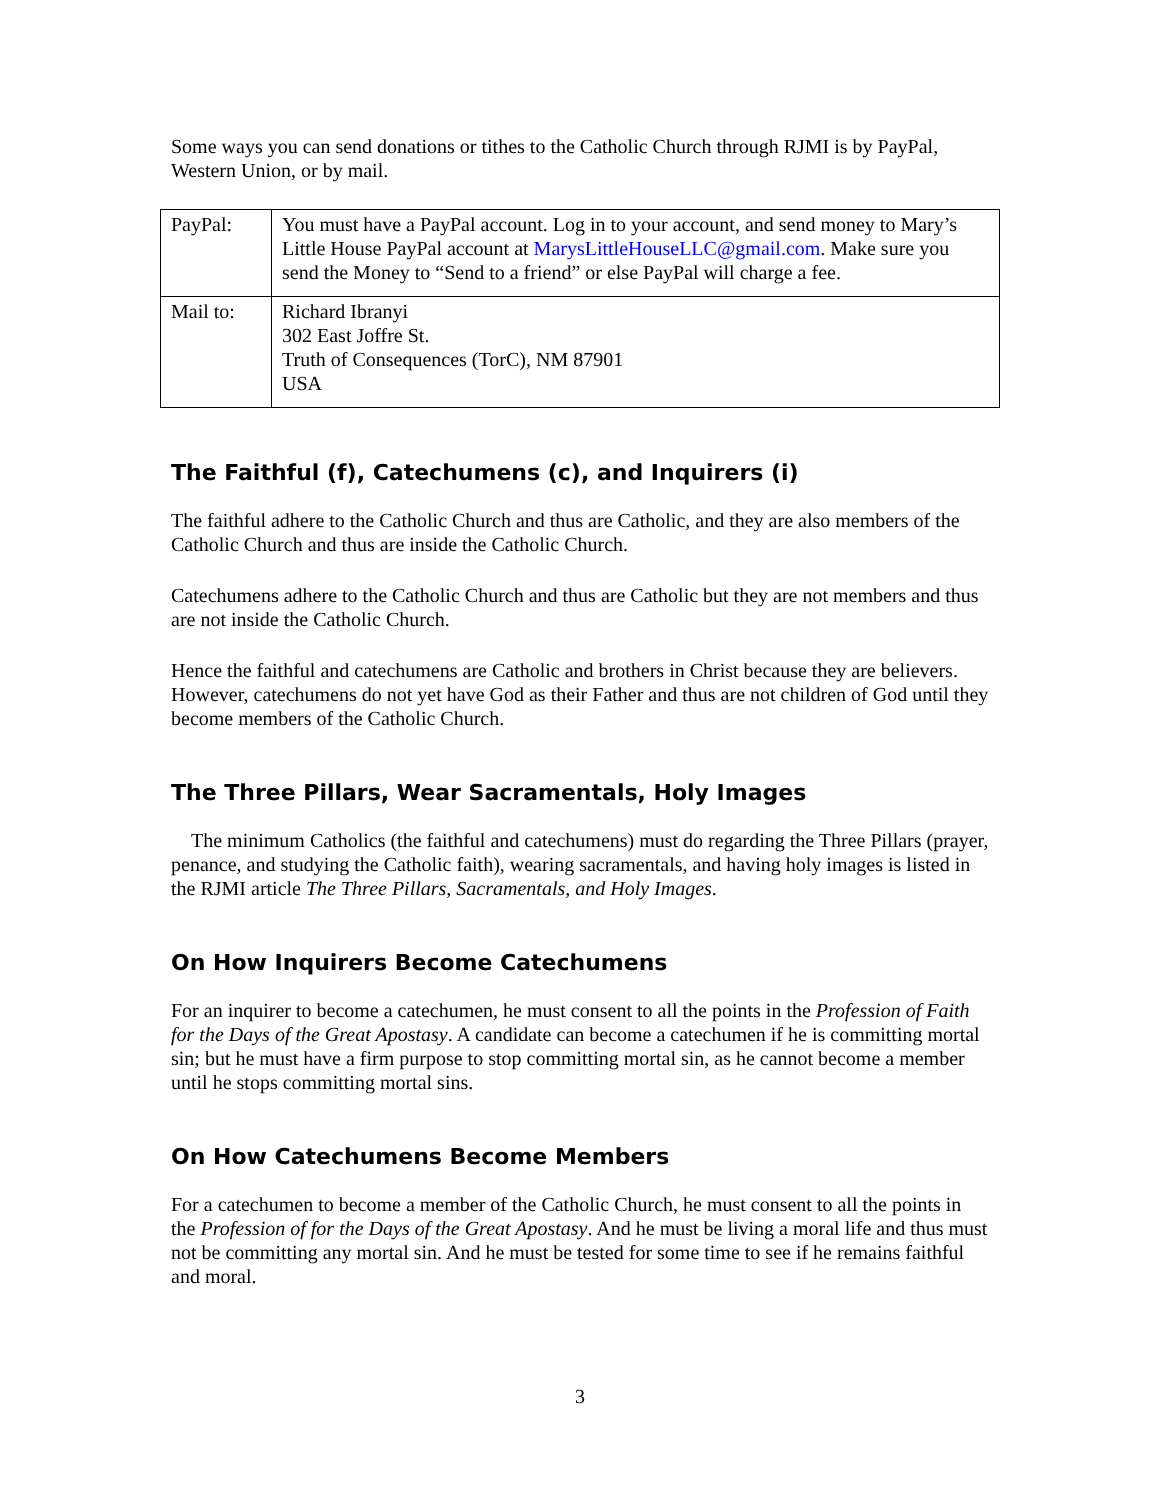Some ways you can send donations or tithes to the Catholic Church through RJMI is by PayPal, Western Union, or by mail.
| PayPal: | You must have a PayPal account. Log in to your account, and send money to Mary’s Little House PayPal account at MarysLittleHouseLLC@gmail.com . Make sure you send the Money to “Send to a friend” or else PayPal will charge a fee. |
| Mail to: | Richard Ibranyi 302 East Joffre St. Truth of Consequences (TorC), NM 87901 USA |
The Faithful (f), Catechumens (c), and Inquirers (i)
The faithful adhere to the Catholic Church and thus are Catholic, and they are also members of the Catholic Church and thus are inside the Catholic Church.
Catechumens adhere to the Catholic Church and thus are Catholic but they are not members and thus are not inside the Catholic Church.
Hence the faithful and catechumens are Catholic and brothers in Christ because they are believers. However, catechumens do not yet have God as their Father and thus are not children of God until they become members of the Catholic Church.
The Three Pillars, Wear Sacramentals, Holy Images
The minimum Catholics (the faithful and catechumens) must do regarding the Three Pillars (prayer, penance, and studying the Catholic faith), wearing sacramentals, and having holy images is listed in the RJMI article The Three Pillars, Sacramentals, and Holy Images.
On How Inquirers Become Catechumens
For an inquirer to become a catechumen, he must consent to all the points in the Profession of Faith for the Days of the Great Apostasy. A candidate can become a catechumen if he is committing mortal sin; but he must have a firm purpose to stop committing mortal sin, as he cannot become a member until he stops committing mortal sins.
On How Catechumens Become Members
For a catechumen to become a member of the Catholic Church, he must consent to all the points in the Profession of for the Days of the Great Apostasy. And he must be living a moral life and thus must not be committing any mortal sin. And he must be tested for some time to see if he remains faithful and moral.
3